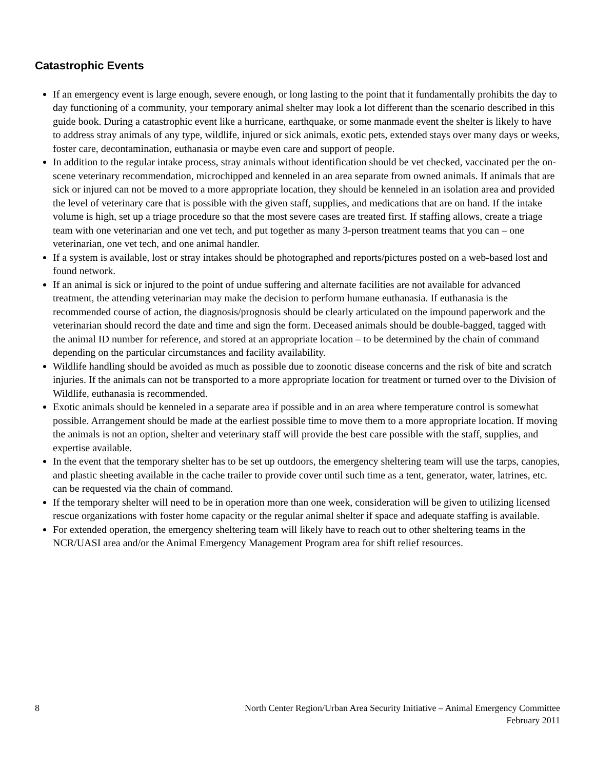Catastrophic Events
If an emergency event is large enough, severe enough, or long lasting to the point that it fundamentally prohibits the day to day functioning of a community, your temporary animal shelter may look a lot different than the scenario described in this guide book. During a catastrophic event like a hurricane, earthquake, or some manmade event the shelter is likely to have to address stray animals of any type, wildlife, injured or sick animals, exotic pets, extended stays over many days or weeks, foster care, decontamination, euthanasia or maybe even care and support of people.
In addition to the regular intake process, stray animals without identification should be vet checked, vaccinated per the on-scene veterinary recommendation, microchipped and kenneled in an area separate from owned animals. If animals that are sick or injured can not be moved to a more appropriate location, they should be kenneled in an isolation area and provided the level of veterinary care that is possible with the given staff, supplies, and medications that are on hand. If the intake volume is high, set up a triage procedure so that the most severe cases are treated first. If staffing allows, create a triage team with one veterinarian and one vet tech, and put together as many 3-person treatment teams that you can – one veterinarian, one vet tech, and one animal handler.
If a system is available, lost or stray intakes should be photographed and reports/pictures posted on a web-based lost and found network.
If an animal is sick or injured to the point of undue suffering and alternate facilities are not available for advanced treatment, the attending veterinarian may make the decision to perform humane euthanasia. If euthanasia is the recommended course of action, the diagnosis/prognosis should be clearly articulated on the impound paperwork and the veterinarian should record the date and time and sign the form. Deceased animals should be double-bagged, tagged with the animal ID number for reference, and stored at an appropriate location – to be determined by the chain of command depending on the particular circumstances and facility availability.
Wildlife handling should be avoided as much as possible due to zoonotic disease concerns and the risk of bite and scratch injuries. If the animals can not be transported to a more appropriate location for treatment or turned over to the Division of Wildlife, euthanasia is recommended.
Exotic animals should be kenneled in a separate area if possible and in an area where temperature control is somewhat possible. Arrangement should be made at the earliest possible time to move them to a more appropriate location. If moving the animals is not an option, shelter and veterinary staff will provide the best care possible with the staff, supplies, and expertise available.
In the event that the temporary shelter has to be set up outdoors, the emergency sheltering team will use the tarps, canopies, and plastic sheeting available in the cache trailer to provide cover until such time as a tent, generator, water, latrines, etc. can be requested via the chain of command.
If the temporary shelter will need to be in operation more than one week, consideration will be given to utilizing licensed rescue organizations with foster home capacity or the regular animal shelter if space and adequate staffing is available.
For extended operation, the emergency sheltering team will likely have to reach out to other sheltering teams in the NCR/UASI area and/or the Animal Emergency Management Program area for shift relief resources.
8 North Center Region/Urban Area Security Initiative – Animal Emergency Committee
February 2011